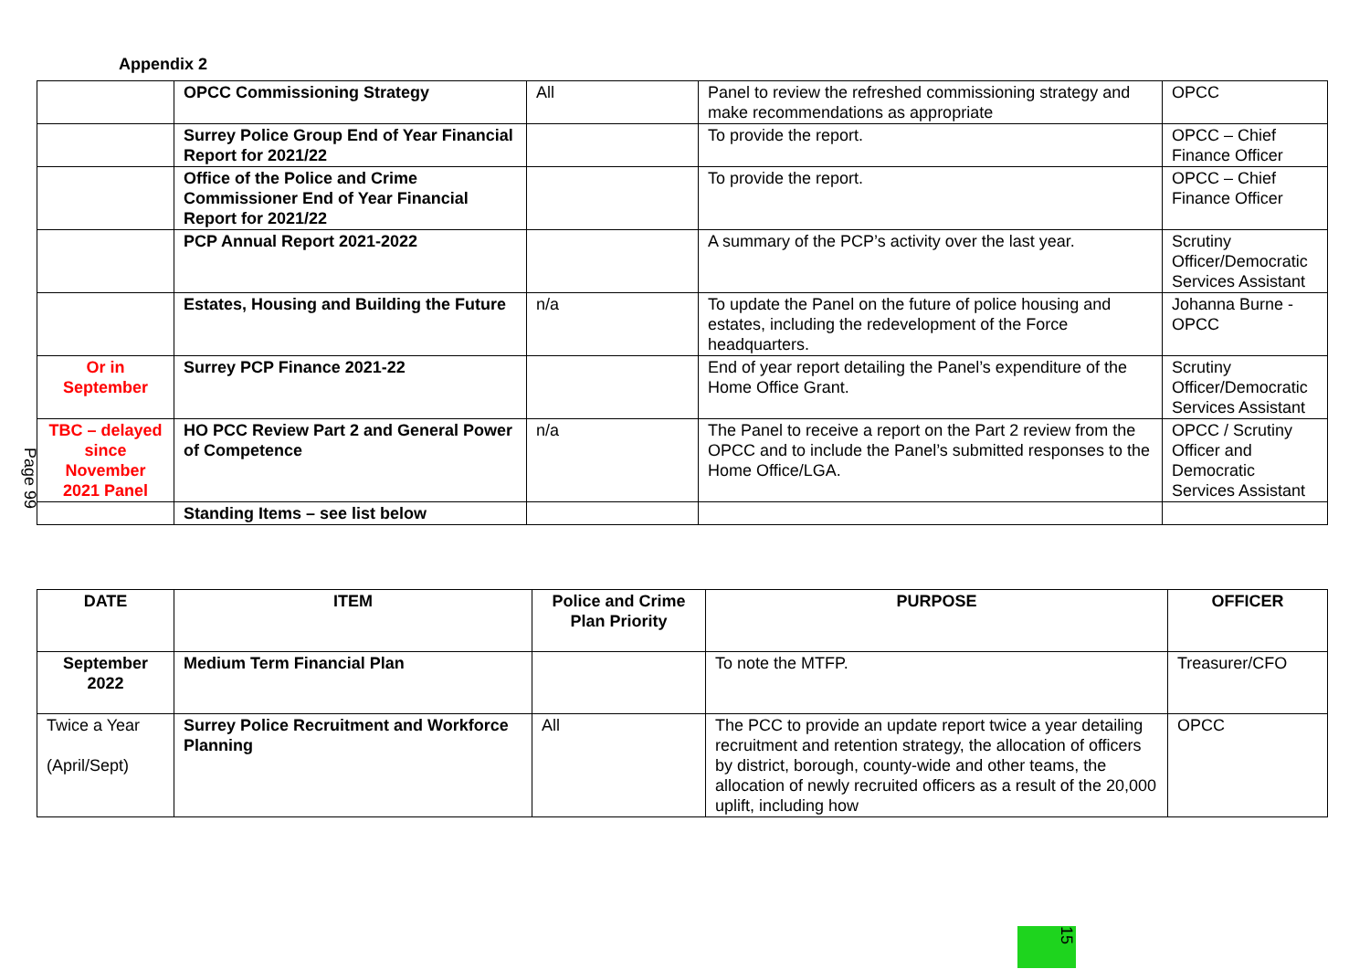Appendix 2
| | OPCC Commissioning Strategy | All | Panel to review the refreshed commissioning strategy and make recommendations as appropriate | OPCC |
| | Surrey Police Group End of Year Financial Report for 2021/22 | | To provide the report. | OPCC – Chief Finance Officer |
| | Office of the Police and Crime Commissioner End of Year Financial Report for 2021/22 | | To provide the report. | OPCC – Chief Finance Officer |
| | PCP Annual Report 2021-2022 | | A summary of the PCP’s activity over the last year. | Scrutiny Officer/Democratic Services Assistant |
| | Estates, Housing and Building the Future | n/a | To update the Panel on the future of police housing and estates, including the redevelopment of the Force headquarters. | Johanna Burne - OPCC |
| Or in September | Surrey PCP Finance 2021-22 | | End of year report detailing the Panel’s expenditure of the Home Office Grant. | Scrutiny Officer/Democratic Services Assistant |
| TBC – delayed since November 2021 Panel | HO PCC Review Part 2 and General Power of Competence | n/a | The Panel to receive a report on the Part 2 review from the OPCC and to include the Panel’s submitted responses to the Home Office/LGA. | OPCC / Scrutiny Officer and Democratic Services Assistant |
| | Standing Items – see list below | | | |
Page 99
| DATE | ITEM | Police and Crime Plan Priority | PURPOSE | OFFICER |
| --- | --- | --- | --- | --- |
| September 2022 | Medium Term Financial Plan | | To note the MTFP. | Treasurer/CFO |
| Twice a Year (April/Sept) | Surrey Police Recruitment and Workforce Planning | All | The PCC to provide an update report twice a year detailing recruitment and retention strategy, the allocation of officers by district, borough, county-wide and other teams, the allocation of newly recruited officers as a result of the 20,000 uplift, including how | OPCC |
15